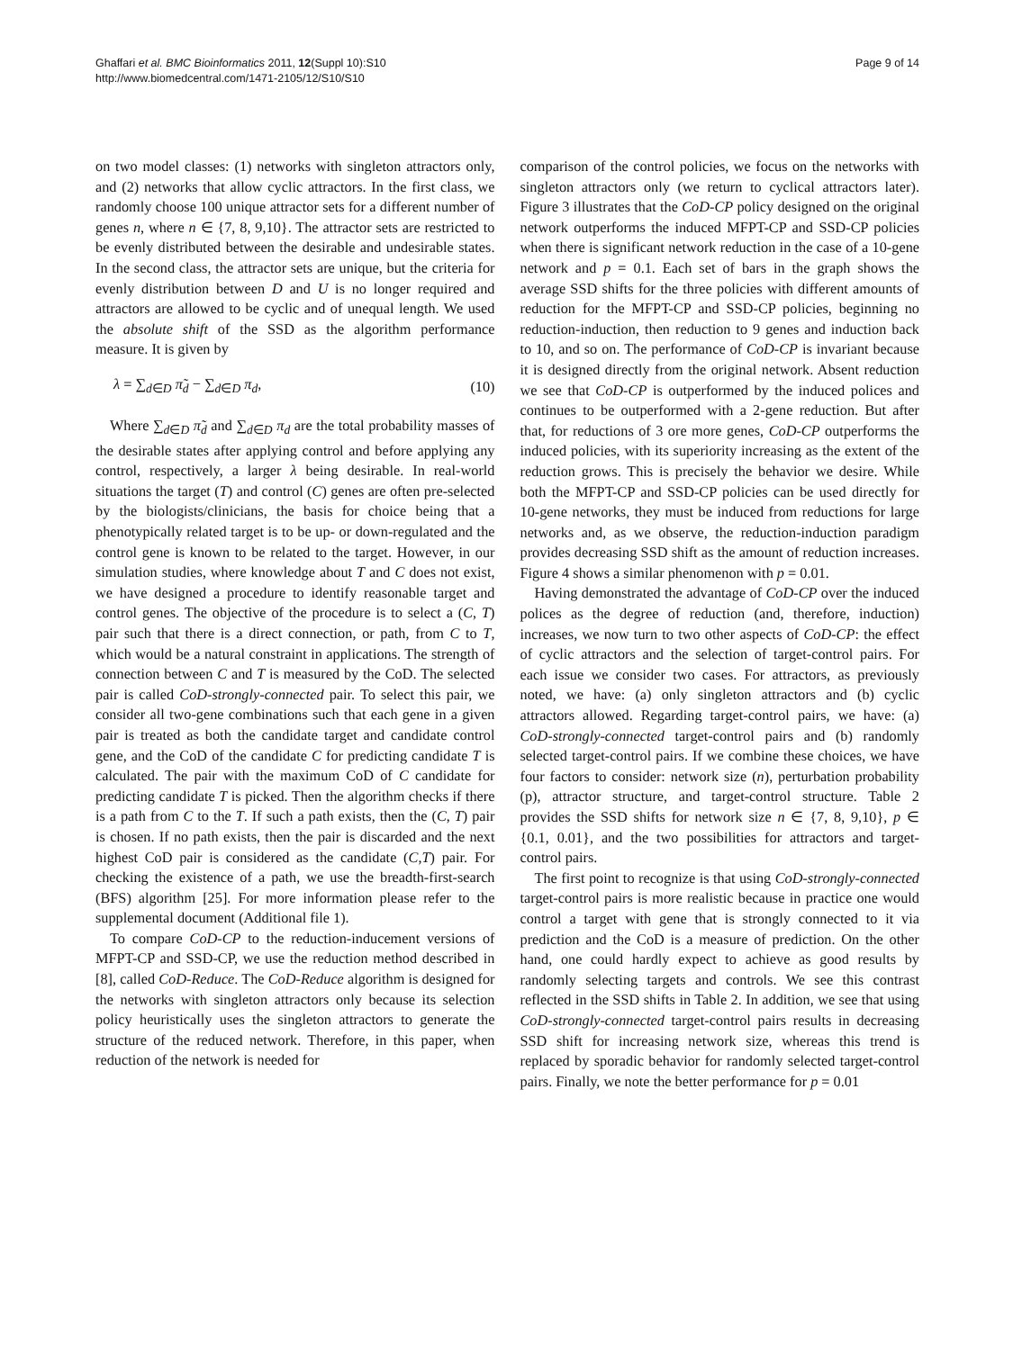Ghaffari et al. BMC Bioinformatics 2011, 12(Suppl 10):S10
http://www.biomedcentral.com/1471-2105/12/S10/S10
Page 9 of 14
on two model classes: (1) networks with singleton attractors only, and (2) networks that allow cyclic attractors. In the first class, we randomly choose 100 unique attractor sets for a different number of genes n, where n ∈ {7, 8, 9,10}. The attractor sets are restricted to be evenly distributed between the desirable and undesirable states. In the second class, the attractor sets are unique, but the criteria for evenly distribution between D and U is no longer required and attractors are allowed to be cyclic and of unequal length. We used the absolute shift of the SSD as the algorithm performance measure. It is given by
λ = ∑<sub>d∈D</sub> π̃<sub>d</sub> − ∑<sub>d∈D</sub> π<sub>d</sub>, (10)
Where ∑<sub>d∈D</sub> π̃<sub>d</sub> and ∑<sub>d∈D</sub> π<sub>d</sub> are the total probability masses of the desirable states after applying control and before applying any control, respectively, a larger λ being desirable. In real-world situations the target (T) and control (C) genes are often pre-selected by the biologists/clinicians, the basis for choice being that a phenotypically related target is to be up- or down-regulated and the control gene is known to be related to the target. However, in our simulation studies, where knowledge about T and C does not exist, we have designed a procedure to identify reasonable target and control genes. The objective of the procedure is to select a (C, T) pair such that there is a direct connection, or path, from C to T, which would be a natural constraint in applications. The strength of connection between C and T is measured by the CoD. The selected pair is called CoD-strongly-connected pair. To select this pair, we consider all two-gene combinations such that each gene in a given pair is treated as both the candidate target and candidate control gene, and the CoD of the candidate C for predicting candidate T is calculated. The pair with the maximum CoD of C candidate for predicting candidate T is picked. Then the algorithm checks if there is a path from C to the T. If such a path exists, then the (C, T) pair is chosen. If no path exists, then the pair is discarded and the next highest CoD pair is considered as the candidate (C,T) pair. For checking the existence of a path, we use the breadth-first-search (BFS) algorithm [25]. For more information please refer to the supplemental document (Additional file 1).
To compare CoD-CP to the reduction-inducement versions of MFPT-CP and SSD-CP, we use the reduction method described in [8], called CoD-Reduce. The CoD-Reduce algorithm is designed for the networks with singleton attractors only because its selection policy heuristically uses the singleton attractors to generate the structure of the reduced network. Therefore, in this paper, when reduction of the network is needed for
comparison of the control policies, we focus on the networks with singleton attractors only (we return to cyclical attractors later). Figure 3 illustrates that the CoD-CP policy designed on the original network outperforms the induced MFPT-CP and SSD-CP policies when there is significant network reduction in the case of a 10-gene network and p = 0.1. Each set of bars in the graph shows the average SSD shifts for the three policies with different amounts of reduction for the MFPT-CP and SSD-CP policies, beginning no reduction-induction, then reduction to 9 genes and induction back to 10, and so on. The performance of CoD-CP is invariant because it is designed directly from the original network. Absent reduction we see that CoD-CP is outperformed by the induced polices and continues to be outperformed with a 2-gene reduction. But after that, for reductions of 3 ore more genes, CoD-CP outperforms the induced policies, with its superiority increasing as the extent of the reduction grows. This is precisely the behavior we desire. While both the MFPT-CP and SSD-CP policies can be used directly for 10-gene networks, they must be induced from reductions for large networks and, as we observe, the reduction-induction paradigm provides decreasing SSD shift as the amount of reduction increases. Figure 4 shows a similar phenomenon with p = 0.01.
Having demonstrated the advantage of CoD-CP over the induced polices as the degree of reduction (and, therefore, induction) increases, we now turn to two other aspects of CoD-CP: the effect of cyclic attractors and the selection of target-control pairs. For each issue we consider two cases. For attractors, as previously noted, we have: (a) only singleton attractors and (b) cyclic attractors allowed. Regarding target-control pairs, we have: (a) CoD-strongly-connected target-control pairs and (b) randomly selected target-control pairs. If we combine these choices, we have four factors to consider: network size (n), perturbation probability (p), attractor structure, and target-control structure. Table 2 provides the SSD shifts for network size n ∈ {7, 8, 9,10}, p ∈ {0.1, 0.01}, and the two possibilities for attractors and target-control pairs.
The first point to recognize is that using CoD-strongly-connected target-control pairs is more realistic because in practice one would control a target with gene that is strongly connected to it via prediction and the CoD is a measure of prediction. On the other hand, one could hardly expect to achieve as good results by randomly selecting targets and controls. We see this contrast reflected in the SSD shifts in Table 2. In addition, we see that using CoD-strongly-connected target-control pairs results in decreasing SSD shift for increasing network size, whereas this trend is replaced by sporadic behavior for randomly selected target-control pairs. Finally, we note the better performance for p = 0.01